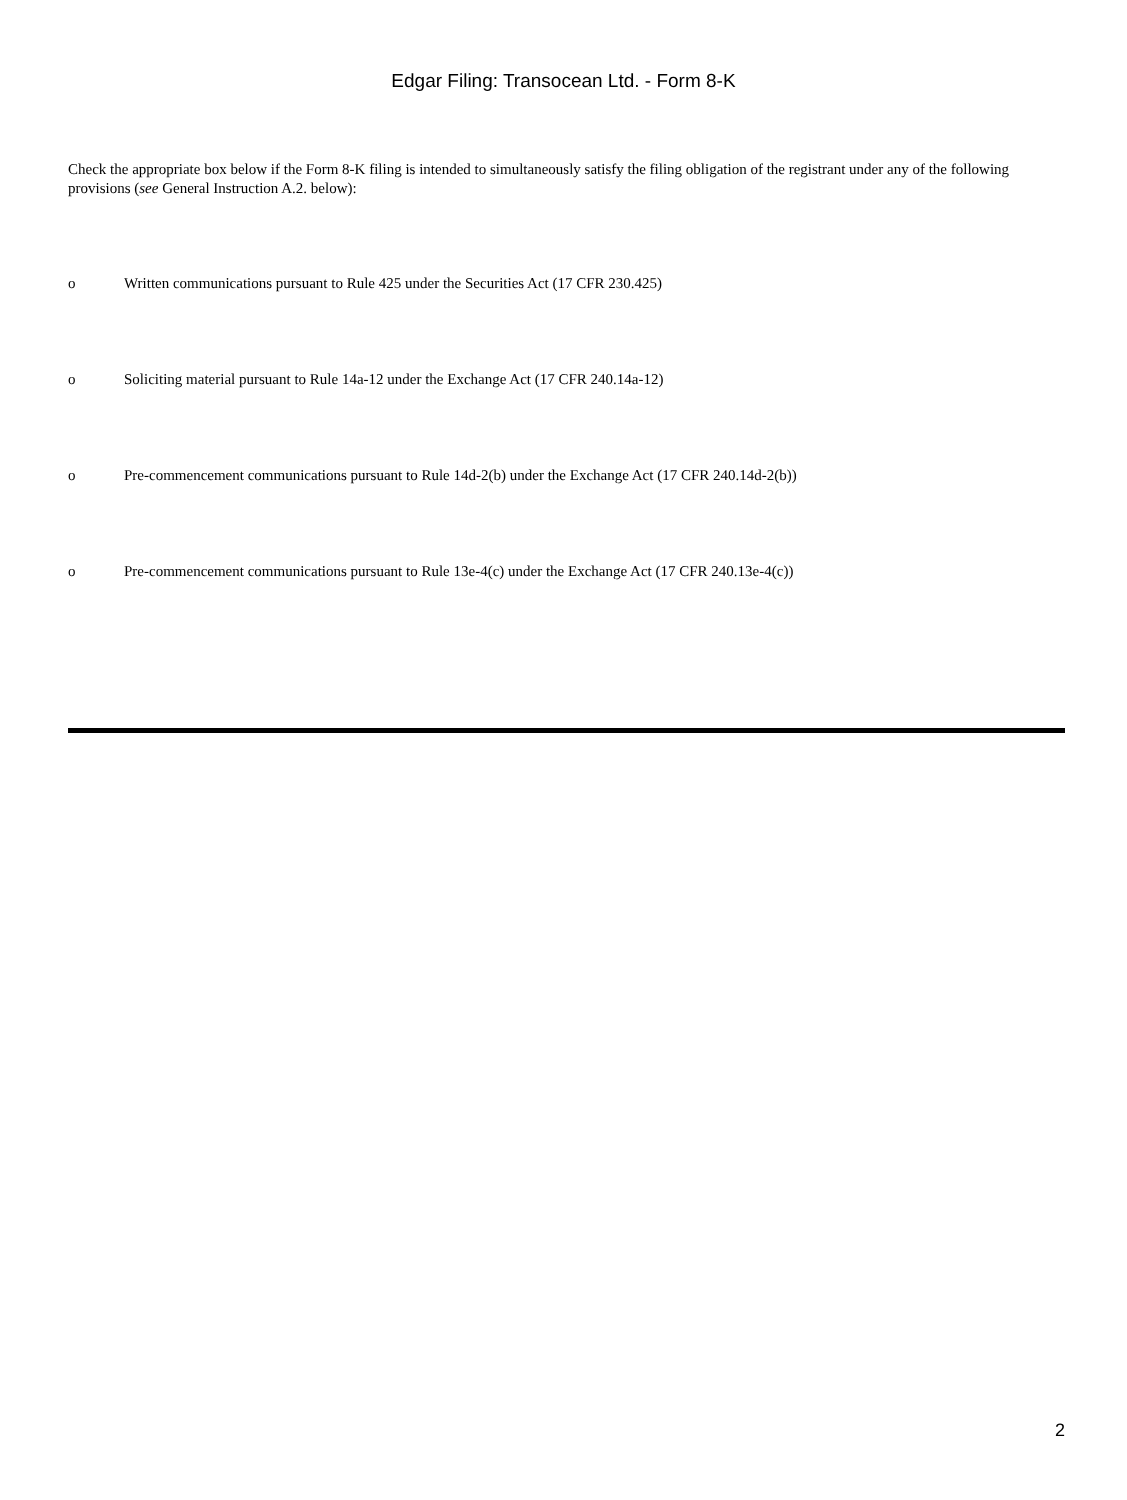Edgar Filing: Transocean Ltd. - Form 8-K
Check the appropriate box below if the Form 8-K filing is intended to simultaneously satisfy the filing obligation of the registrant under any of the following provisions (see General Instruction A.2. below):
o Written communications pursuant to Rule 425 under the Securities Act (17 CFR 230.425)
o Soliciting material pursuant to Rule 14a-12 under the Exchange Act (17 CFR 240.14a-12)
o Pre-commencement communications pursuant to Rule 14d-2(b) under the Exchange Act (17 CFR 240.14d-2(b))
o Pre-commencement communications pursuant to Rule 13e-4(c) under the Exchange Act (17 CFR 240.13e-4(c))
2